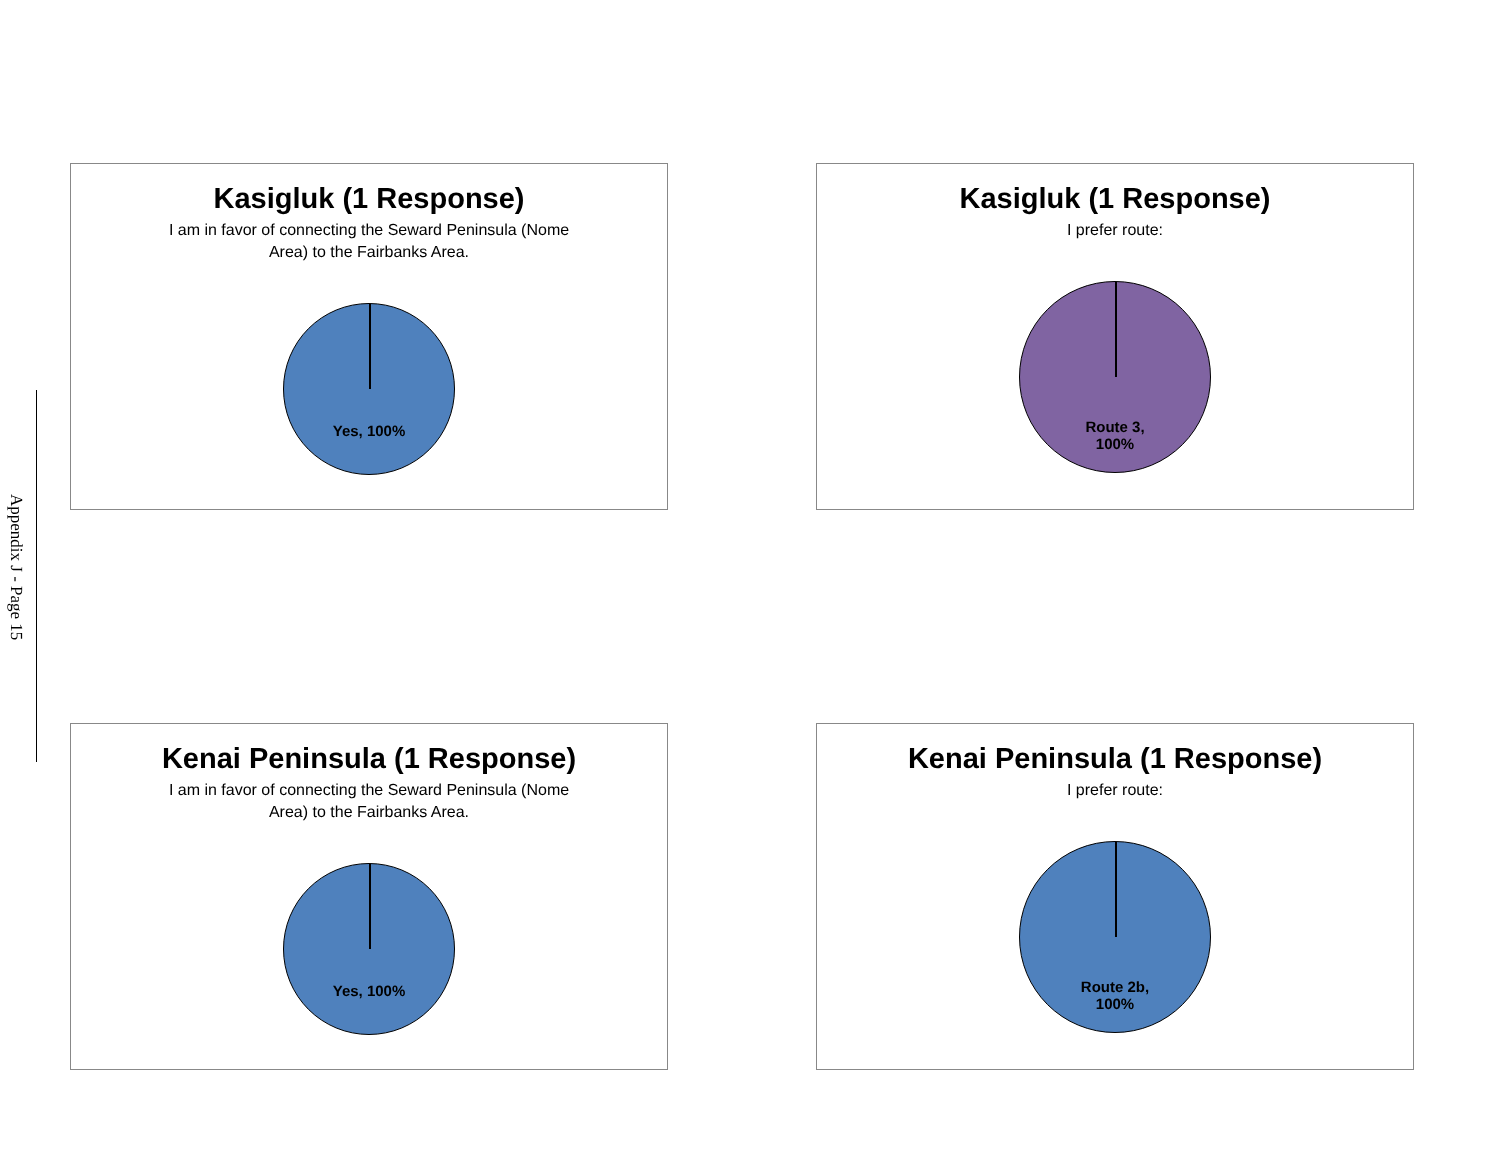Appendix J - Page 15
Kasigluk (1 Response)
I am in favor of connecting the Seward Peninsula (Nome Area) to the Fairbanks Area.
Yes, 100%
Kasigluk (1 Response)
I prefer route:
Route 3,
100%
Kenai Peninsula (1 Response)
I am in favor of connecting the Seward Peninsula (Nome Area) to the Fairbanks Area.
Yes, 100%
Kenai Peninsula (1 Response)
I prefer route:
Route 2b,
100%